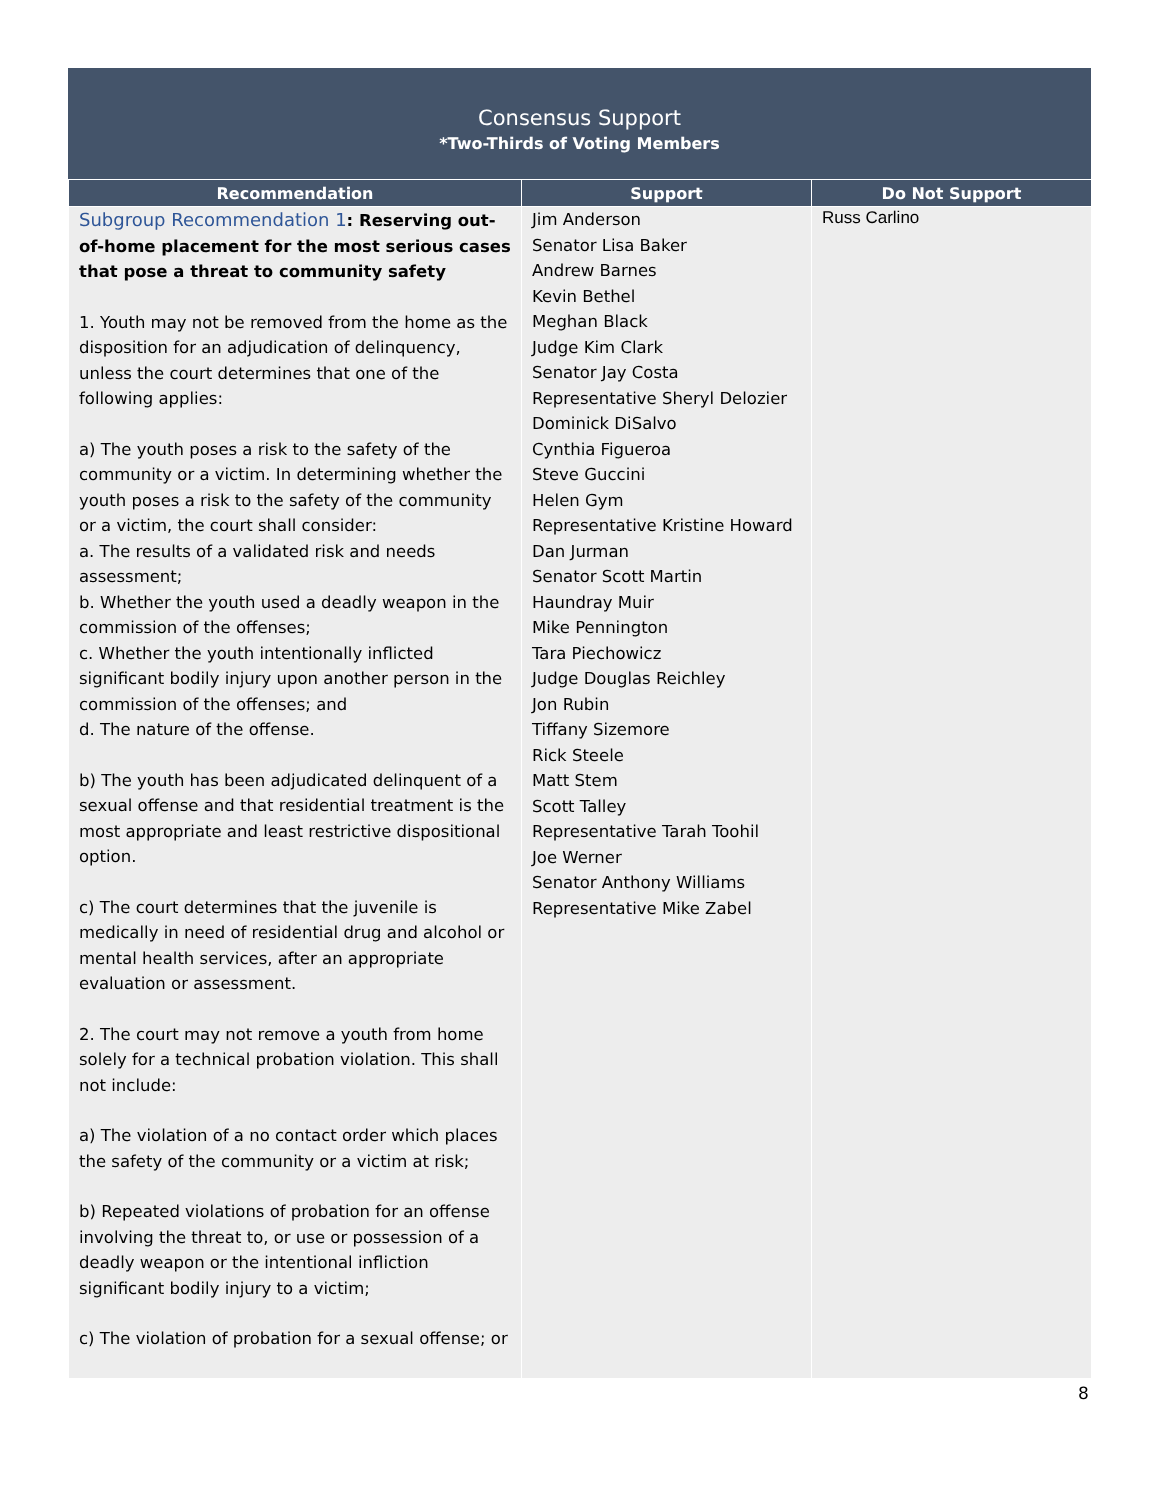Consensus Support
*Two-Thirds of Voting Members
| Recommendation | Support | Do Not Support |
| --- | --- | --- |
| Subgroup Recommendation 1 : Reserving out-of-home placement for the most serious cases that pose a threat to community safety 1. Youth may not be removed from the home as the disposition for an adjudication of delinquency, unless the court determines that one of the following applies: a) The youth poses a risk to the safety of the community or a victim. In determining whether the youth poses a risk to the safety of the community or a victim, the court shall consider: a. The results of a validated risk and needs assessment; b. Whether the youth used a deadly weapon in the commission of the offenses; c. Whether the youth intentionally inflicted significant bodily injury upon another person in the commission of the offenses; and d. The nature of the offense. b) The youth has been adjudicated delinquent of a sexual offense and that residential treatment is the most appropriate and least restrictive dispositional option. c) The court determines that the juvenile is medically in need of residential drug and alcohol or mental health services, after an appropriate evaluation or assessment. 2. The court may not remove a youth from home solely for a technical probation violation. This shall not include: a) The violation of a no contact order which places the safety of the community or a victim at risk; b) Repeated violations of probation for an offense involving the threat to, or use or possession of a deadly weapon or the intentional infliction significant bodily injury to a victim; c) The violation of probation for a sexual offense; or | Jim Anderson Senator Lisa Baker Andrew Barnes Kevin Bethel Meghan Black Judge Kim Clark Senator Jay Costa Representative Sheryl Delozier Dominick DiSalvo Cynthia Figueroa Steve Guccini Helen Gym Representative Kristine Howard Dan Jurman Senator Scott Martin Haundray Muir Mike Pennington Tara Piechowicz Judge Douglas Reichley Jon Rubin Tiffany Sizemore Rick Steele Matt Stem Scott Talley Representative Tarah Toohil Joe Werner Senator Anthony Williams Representative Mike Zabel | Russ Carlino |
8